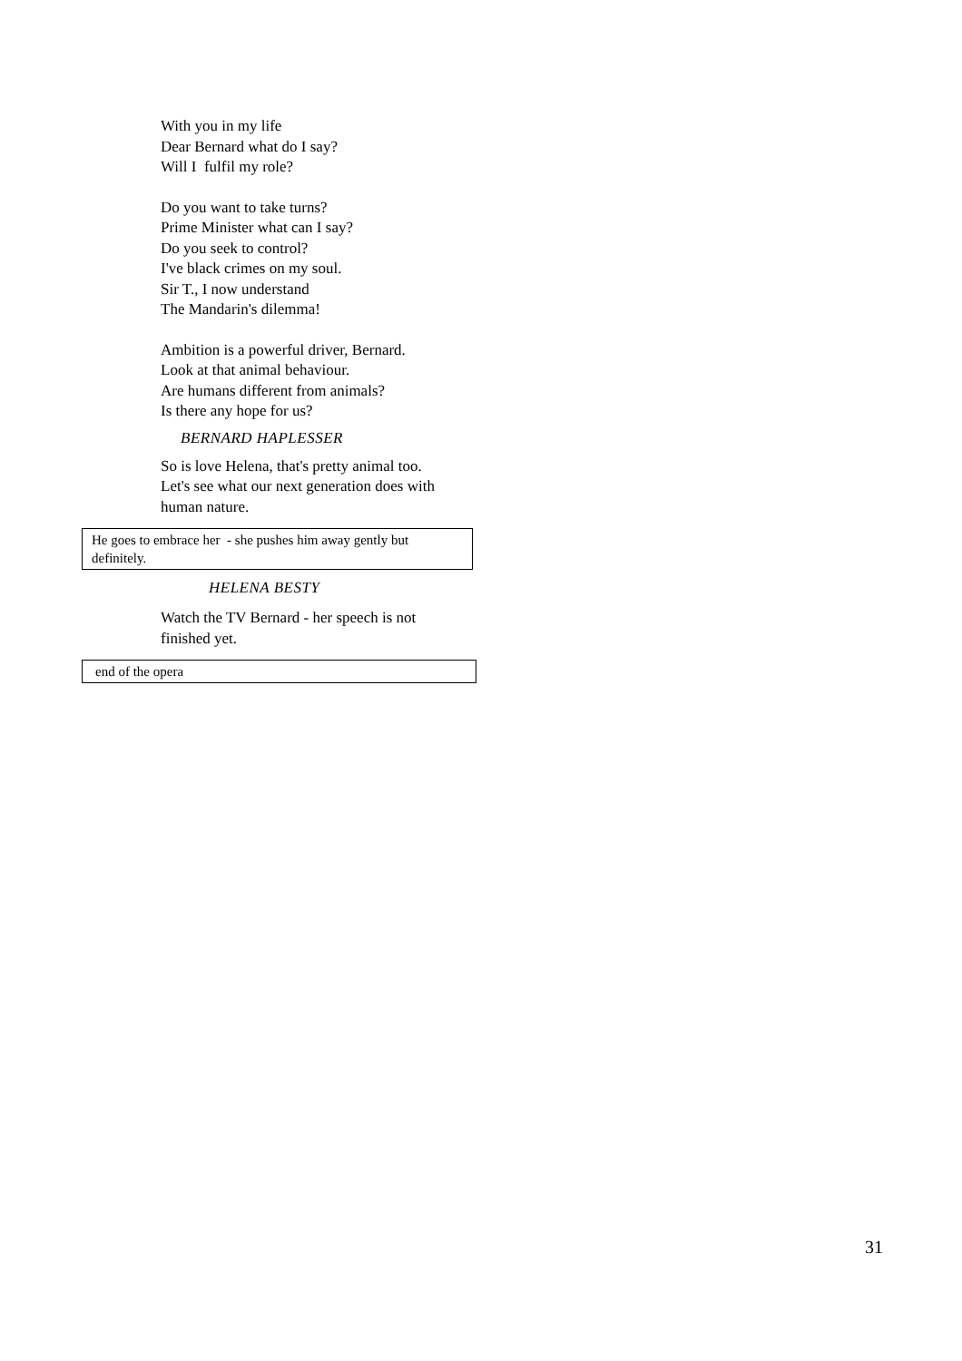With you in my life
Dear Bernard what do I say?
Will I fulfil my role?
Do you want to take turns?
Prime Minister what can I say?
Do you seek to control?
I've black crimes on my soul.
Sir T., I now understand
The Mandarin's dilemma!
Ambition is a powerful driver, Bernard.
Look at that animal behaviour.
Are humans different from animals?
Is there any hope for us?
BERNARD HAPLESSER
So is love Helena, that's pretty animal too.
Let's see what our next generation does with human nature.
He goes to embrace her - she pushes him away gently but definitely.
HELENA BESTY
Watch the TV Bernard - her speech is not finished yet.
end of the opera
31